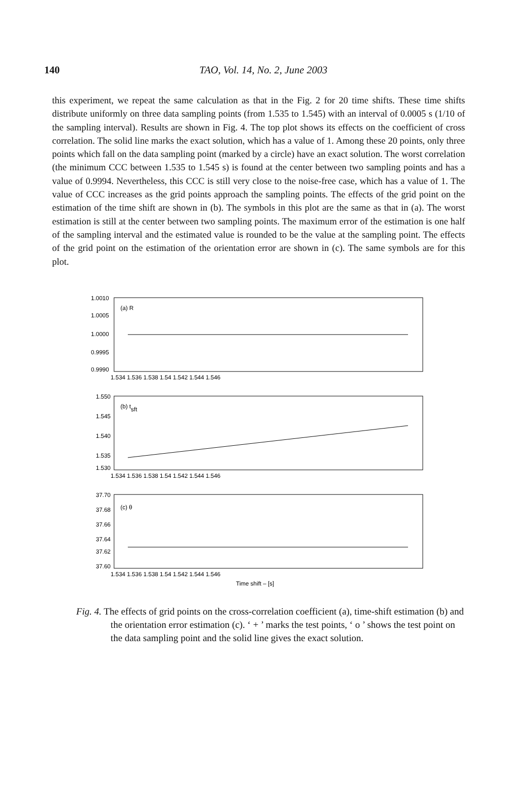140
TAO, Vol. 14, No. 2, June 2003
this experiment, we repeat the same calculation as that in the Fig. 2 for 20 time shifts. These time shifts distribute uniformly on three data sampling points (from 1.535 to 1.545) with an interval of 0.0005 s (1/10 of the sampling interval). Results are shown in Fig. 4. The top plot shows its effects on the coefficient of cross correlation. The solid line marks the exact solution, which has a value of 1. Among these 20 points, only three points which fall on the data sampling point (marked by a circle) have an exact solution. The worst correlation (the minimum CCC between 1.535 to 1.545 s) is found at the center between two sampling points and has a value of 0.9994. Nevertheless, this CCC is still very close to the noise-free case, which has a value of 1. The value of CCC increases as the grid points approach the sampling points. The effects of the grid point on the estimation of the time shift are shown in (b). The symbols in this plot are the same as that in (a). The worst estimation is still at the center between two sampling points. The maximum error of the estimation is one half of the sampling interval and the estimated value is rounded to be the value at the sampling point. The effects of the grid point on the estimation of the orientation error are shown in (c). The same symbols are for this plot.
1.0010
1.0005
1.0000
0.9995
0.9990
(a) R
1.534 1.536 1.538 1.54 1.542 1.544 1.546
1.550
1.545
1.540
1.535
1.530
(b) tsft
1.534 1.536 1.538 1.54 1.542 1.544 1.546
37.70
37.68
37.66
37.64
37.62
37.60
(c) θ
1.534 1.536 1.538 1.54 1.542 1.544 1.546
Time shift – [s]
Fig. 4. The effects of grid points on the cross-correlation coefficient (a), time-shift estimation (b) and the orientation error estimation (c). ‘ + ’ marks the test points, ‘ o ’ shows the test point on the data sampling point and the solid line gives the exact solution.